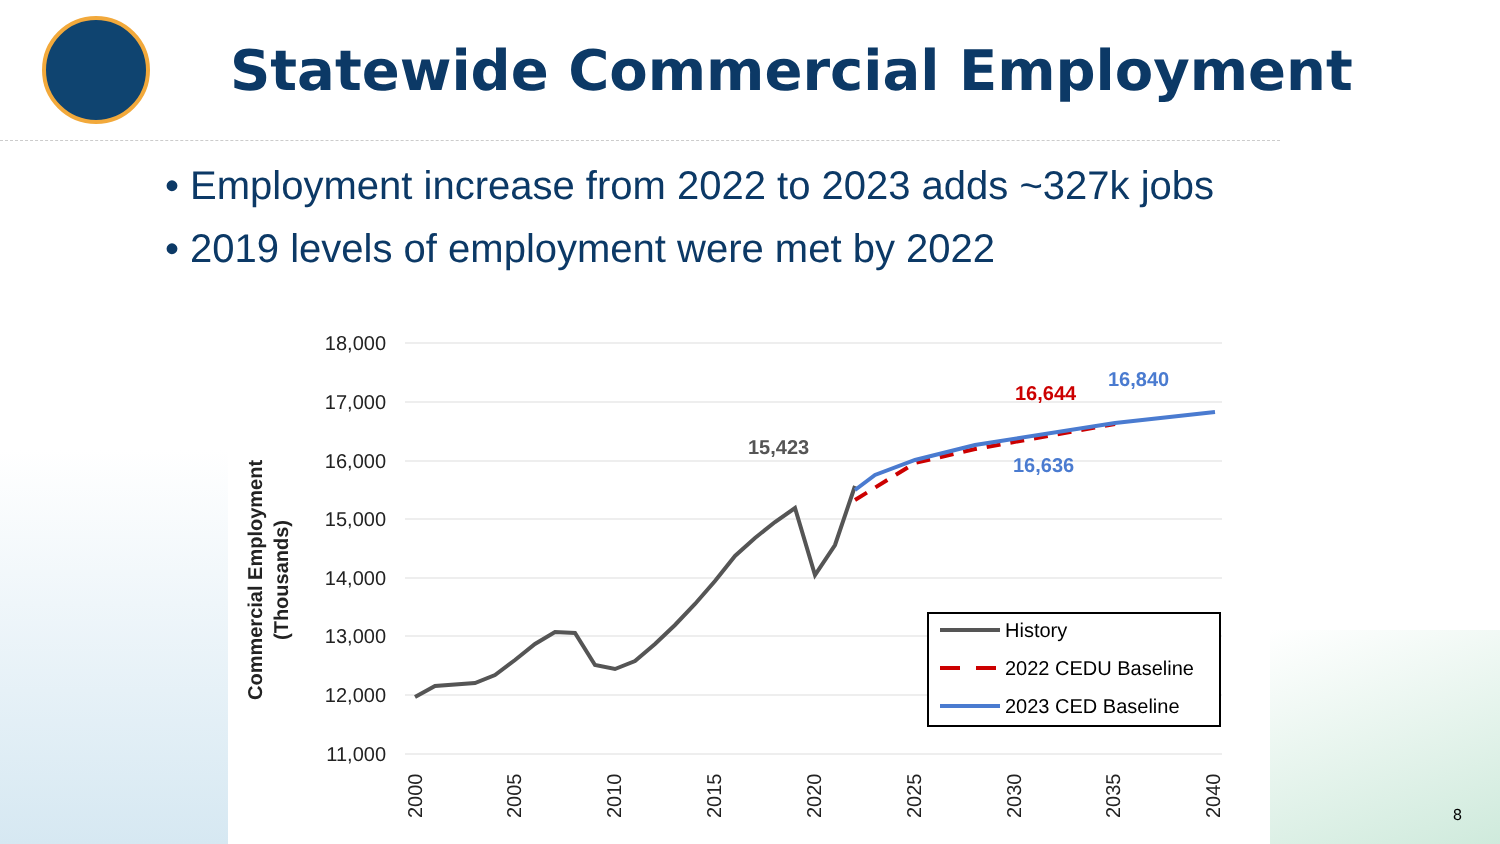Statewide Commercial Employment
• Employment increase from 2022 to 2023 adds ~327k jobs
• 2019 levels of employment were met by 2022
18,000
17,000
16,000
15,000
14,000
13,000
12,000
11,000
2000
2005
2010
2015
2020
2025
2030
2035
2040
Commercial Employment
(Thousands)
15,423
16,644
16,636
16,840
History
2022 CEDU Baseline
2023 CED Baseline
8